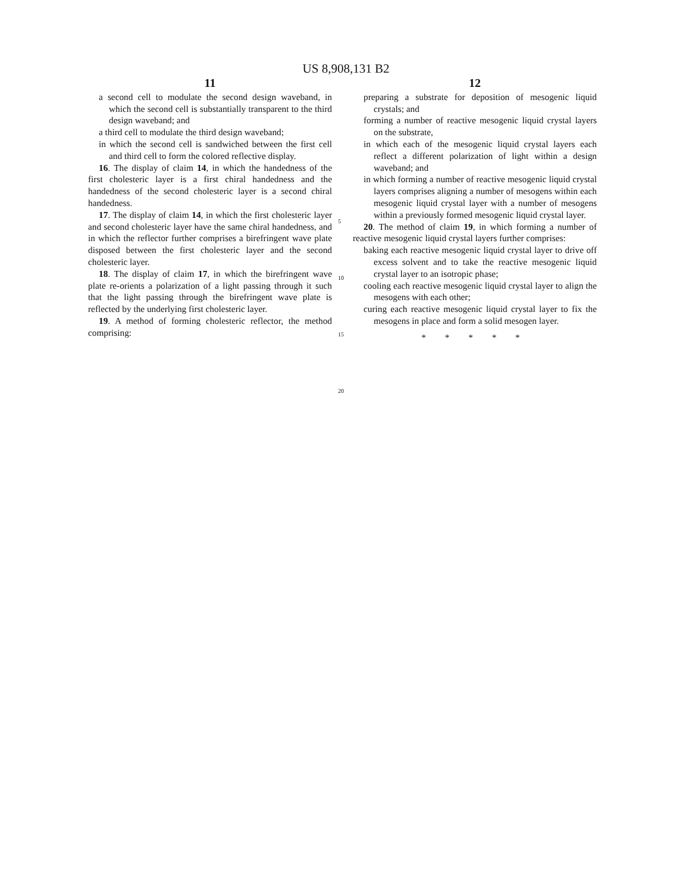US 8,908,131 B2
11
a second cell to modulate the second design waveband, in which the second cell is substantially transparent to the third design waveband; and
a third cell to modulate the third design waveband;
in which the second cell is sandwiched between the first cell and third cell to form the colored reflective display.
16. The display of claim 14, in which the handedness of the first cholesteric layer is a first chiral handedness and the handedness of the second cholesteric layer is a second chiral handedness.
17. The display of claim 14, in which the first cholesteric layer and second cholesteric layer have the same chiral handedness, and in which the reflector further comprises a birefringent wave plate disposed between the first cholesteric layer and the second cholesteric layer.
18. The display of claim 17, in which the birefringent wave plate re-orients a polarization of a light passing through it such that the light passing through the birefringent wave plate is reflected by the underlying first cholesteric layer.
19. A method of forming cholesteric reflector, the method comprising:
5
10
15
20
12
preparing a substrate for deposition of mesogenic liquid crystals; and
forming a number of reactive mesogenic liquid crystal layers on the substrate,
in which each of the mesogenic liquid crystal layers each reflect a different polarization of light within a design waveband; and
in which forming a number of reactive mesogenic liquid crystal layers comprises aligning a number of mesogens within each mesogenic liquid crystal layer with a number of mesogens within a previously formed mesogenic liquid crystal layer.
20. The method of claim 19, in which forming a number of reactive mesogenic liquid crystal layers further comprises:
baking each reactive mesogenic liquid crystal layer to drive off excess solvent and to take the reactive mesogenic liquid crystal layer to an isotropic phase;
cooling each reactive mesogenic liquid crystal layer to align the mesogens with each other;
curing each reactive mesogenic liquid crystal layer to fix the mesogens in place and form a solid mesogen layer.
* * * * *